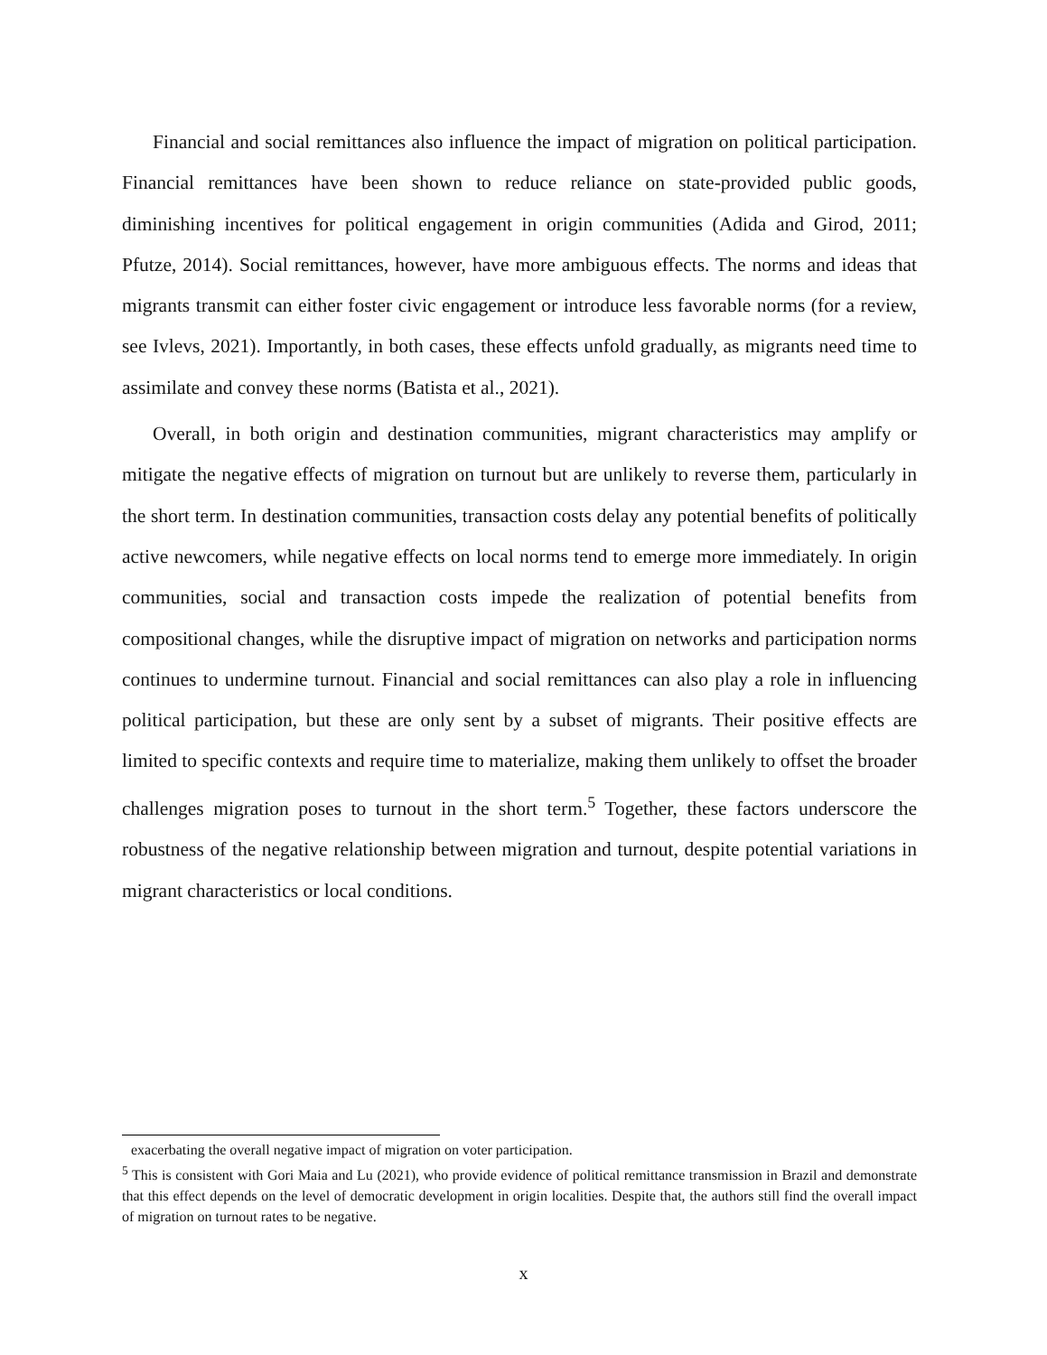Financial and social remittances also influence the impact of migration on political participation. Financial remittances have been shown to reduce reliance on state-provided public goods, diminishing incentives for political engagement in origin communities (Adida and Girod, 2011; Pfutze, 2014). Social remittances, however, have more ambiguous effects. The norms and ideas that migrants transmit can either foster civic engagement or introduce less favorable norms (for a review, see Ivlevs, 2021). Importantly, in both cases, these effects unfold gradually, as migrants need time to assimilate and convey these norms (Batista et al., 2021).
Overall, in both origin and destination communities, migrant characteristics may amplify or mitigate the negative effects of migration on turnout but are unlikely to reverse them, particularly in the short term. In destination communities, transaction costs delay any potential benefits of politically active newcomers, while negative effects on local norms tend to emerge more immediately. In origin communities, social and transaction costs impede the realization of potential benefits from compositional changes, while the disruptive impact of migration on networks and participation norms continues to undermine turnout. Financial and social remittances can also play a role in influencing political participation, but these are only sent by a subset of migrants. Their positive effects are limited to specific contexts and require time to materialize, making them unlikely to offset the broader challenges migration poses to turnout in the short term.<sup>5</sup> Together, these factors underscore the robustness of the negative relationship between migration and turnout, despite potential variations in migrant characteristics or local conditions.
exacerbating the overall negative impact of migration on voter participation.
<sup>5</sup> This is consistent with Gori Maia and Lu (2021), who provide evidence of political remittance transmission in Brazil and demonstrate that this effect depends on the level of democratic development in origin localities. Despite that, the authors still find the overall impact of migration on turnout rates to be negative.
x